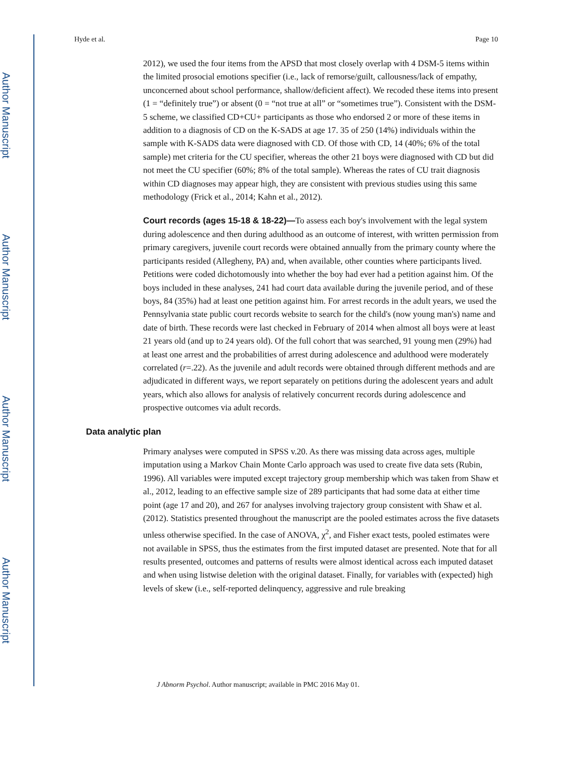Author Manuscript
Author Manuscript
Author Manuscript
Author Manuscript
Hyde et al. Page 10
2012), we used the four items from the APSD that most closely overlap with 4 DSM-5 items within the limited prosocial emotions specifier (i.e., lack of remorse/guilt, callousness/lack of empathy, unconcerned about school performance, shallow/deficient affect). We recoded these items into present (1 = “definitely true”) or absent (0 = “not true at all” or “sometimes true”). Consistent with the DSM-5 scheme, we classified CD+CU+ participants as those who endorsed 2 or more of these items in addition to a diagnosis of CD on the K-SADS at age 17. 35 of 250 (14%) individuals within the sample with K-SADS data were diagnosed with CD. Of those with CD, 14 (40%; 6% of the total sample) met criteria for the CU specifier, whereas the other 21 boys were diagnosed with CD but did not meet the CU specifier (60%; 8% of the total sample). Whereas the rates of CU trait diagnosis within CD diagnoses may appear high, they are consistent with previous studies using this same methodology (Frick et al., 2014; Kahn et al., 2012).
Court records (ages 15-18 & 18-22)—To assess each boy's involvement with the legal system during adolescence and then during adulthood as an outcome of interest, with written permission from primary caregivers, juvenile court records were obtained annually from the primary county where the participants resided (Allegheny, PA) and, when available, other counties where participants lived. Petitions were coded dichotomously into whether the boy had ever had a petition against him. Of the boys included in these analyses, 241 had court data available during the juvenile period, and of these boys, 84 (35%) had at least one petition against him. For arrest records in the adult years, we used the Pennsylvania state public court records website to search for the child's (now young man's) name and date of birth. These records were last checked in February of 2014 when almost all boys were at least 21 years old (and up to 24 years old). Of the full cohort that was searched, 91 young men (29%) had at least one arrest and the probabilities of arrest during adolescence and adulthood were moderately correlated (r=.22). As the juvenile and adult records were obtained through different methods and are adjudicated in different ways, we report separately on petitions during the adolescent years and adult years, which also allows for analysis of relatively concurrent records during adolescence and prospective outcomes via adult records.
Data analytic plan
Primary analyses were computed in SPSS v.20. As there was missing data across ages, multiple imputation using a Markov Chain Monte Carlo approach was used to create five data sets (Rubin, 1996). All variables were imputed except trajectory group membership which was taken from Shaw et al., 2012, leading to an effective sample size of 289 participants that had some data at either time point (age 17 and 20), and 267 for analyses involving trajectory group consistent with Shaw et al. (2012). Statistics presented throughout the manuscript are the pooled estimates across the five datasets unless otherwise specified. In the case of ANOVA, χ<sup>2</sup>, and Fisher exact tests, pooled estimates were not available in SPSS, thus the estimates from the first imputed dataset are presented. Note that for all results presented, outcomes and patterns of results were almost identical across each imputed dataset and when using listwise deletion with the original dataset. Finally, for variables with (expected) high levels of skew (i.e., self-reported delinquency, aggressive and rule breaking
J Abnorm Psychol. Author manuscript; available in PMC 2016 May 01.